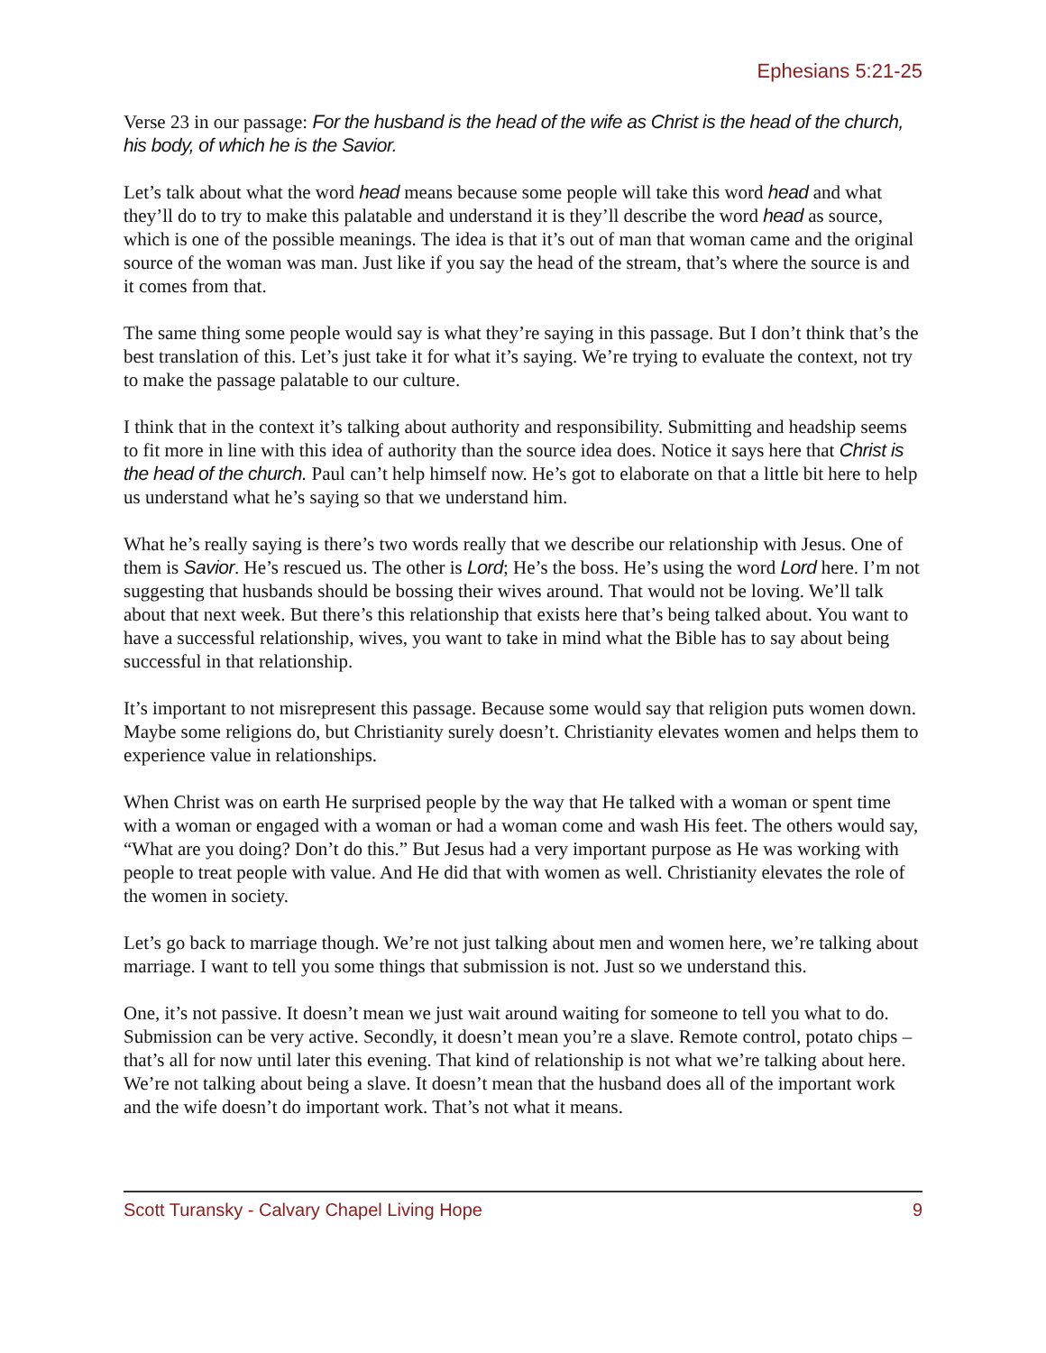Ephesians 5:21-25
Verse 23 in our passage: For the husband is the head of the wife as Christ is the head of the church, his body, of which he is the Savior.
Let’s talk about what the word head means because some people will take this word head and what they’ll do to try to make this palatable and understand it is they’ll describe the word head as source, which is one of the possible meanings. The idea is that it’s out of man that woman came and the original source of the woman was man. Just like if you say the head of the stream, that’s where the source is and it comes from that.
The same thing some people would say is what they’re saying in this passage. But I don’t think that’s the best translation of this. Let’s just take it for what it’s saying. We’re trying to evaluate the context, not try to make the passage palatable to our culture.
I think that in the context it’s talking about authority and responsibility. Submitting and headship seems to fit more in line with this idea of authority than the source idea does. Notice it says here that Christ is the head of the church. Paul can’t help himself now. He’s got to elaborate on that a little bit here to help us understand what he’s saying so that we understand him.
What he’s really saying is there’s two words really that we describe our relationship with Jesus. One of them is Savior. He’s rescued us. The other is Lord; He’s the boss. He’s using the word Lord here. I’m not suggesting that husbands should be bossing their wives around. That would not be loving. We’ll talk about that next week. But there’s this relationship that exists here that’s being talked about. You want to have a successful relationship, wives, you want to take in mind what the Bible has to say about being successful in that relationship.
It’s important to not misrepresent this passage. Because some would say that religion puts women down. Maybe some religions do, but Christianity surely doesn’t. Christianity elevates women and helps them to experience value in relationships.
When Christ was on earth He surprised people by the way that He talked with a woman or spent time with a woman or engaged with a woman or had a woman come and wash His feet. The others would say, “What are you doing? Don’t do this.” But Jesus had a very important purpose as He was working with people to treat people with value. And He did that with women as well. Christianity elevates the role of the women in society.
Let’s go back to marriage though. We’re not just talking about men and women here, we’re talking about marriage. I want to tell you some things that submission is not. Just so we understand this.
One, it’s not passive. It doesn’t mean we just wait around waiting for someone to tell you what to do. Submission can be very active. Secondly, it doesn’t mean you’re a slave. Remote control, potato chips – that’s all for now until later this evening. That kind of relationship is not what we’re talking about here. We’re not talking about being a slave. It doesn’t mean that the husband does all of the important work and the wife doesn’t do important work. That’s not what it means.
Scott Turansky - Calvary Chapel Living Hope 9